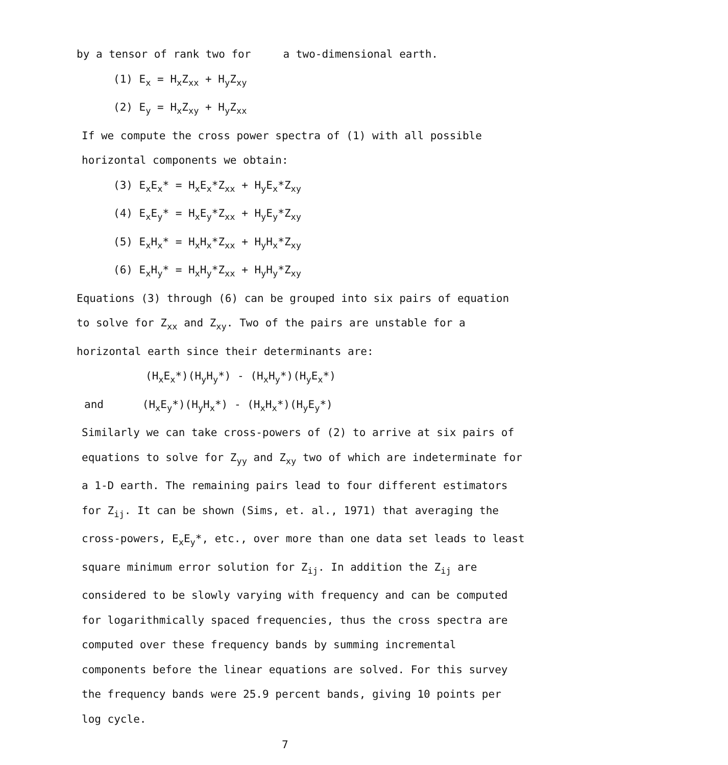by a tensor of rank two for a two-dimensional earth.
(1) E<sub>x</sub> = H<sub>x</sub>Z<sub>xx</sub> + H<sub>y</sub>Z<sub>xy</sub>
(2) E<sub>y</sub> = H<sub>x</sub>Z<sub>xy</sub> + H<sub>y</sub>Z<sub>xx</sub>
If we compute the cross power spectra of (1) with all possible horizontal components we obtain:
(3) E<sub>x</sub>E<sub>x</sub>* = H<sub>x</sub>E<sub>x</sub>*Z<sub>xx</sub> + H<sub>y</sub>E<sub>x</sub>*Z<sub>xy</sub>
(4) E<sub>x</sub>E<sub>y</sub>* = H<sub>x</sub>E<sub>y</sub>*Z<sub>xx</sub> + H<sub>y</sub>E<sub>y</sub>*Z<sub>xy</sub>
(5) E<sub>x</sub>H<sub>x</sub>* = H<sub>x</sub>H<sub>x</sub>*Z<sub>xx</sub> + H<sub>y</sub>H<sub>x</sub>*Z<sub>xy</sub>
(6) E<sub>x</sub>H<sub>y</sub>* = H<sub>x</sub>H<sub>y</sub>*Z<sub>xx</sub> + H<sub>y</sub>H<sub>y</sub>*Z<sub>xy</sub>
Equations (3) through (6) can be grouped into six pairs of equation to solve for Z<sub>xx</sub> and Z<sub>xy</sub>. Two of the pairs are unstable for a horizontal earth since their determinants are:
(H<sub>x</sub>E<sub>x</sub>*)(H<sub>y</sub>H<sub>y</sub>*) - (H<sub>x</sub>H<sub>y</sub>*)(H<sub>y</sub>E<sub>x</sub>*)
and (H<sub>x</sub>E<sub>y</sub>*)(H<sub>y</sub>H<sub>x</sub>*) - (H<sub>x</sub>H<sub>x</sub>*)(H<sub>y</sub>E<sub>y</sub>*)
Similarly we can take cross-powers of (2) to arrive at six pairs of equations to solve for Z<sub>yy</sub> and Z<sub>xy</sub> two of which are indeterminate for a 1-D earth. The remaining pairs lead to four different estimators for Z<sub>ij</sub>. It can be shown (Sims, et. al., 1971) that averaging the cross-powers, E<sub>x</sub>E<sub>y</sub>*, etc., over more than one data set leads to least square minimum error solution for Z<sub>ij</sub>. In addition the Z<sub>ij</sub> are considered to be slowly varying with frequency and can be computed for logarithmically spaced frequencies, thus the cross spectra are computed over these frequency bands by summing incremental components before the linear equations are solved. For this survey the frequency bands were 25.9 percent bands, giving 10 points per log cycle.
7